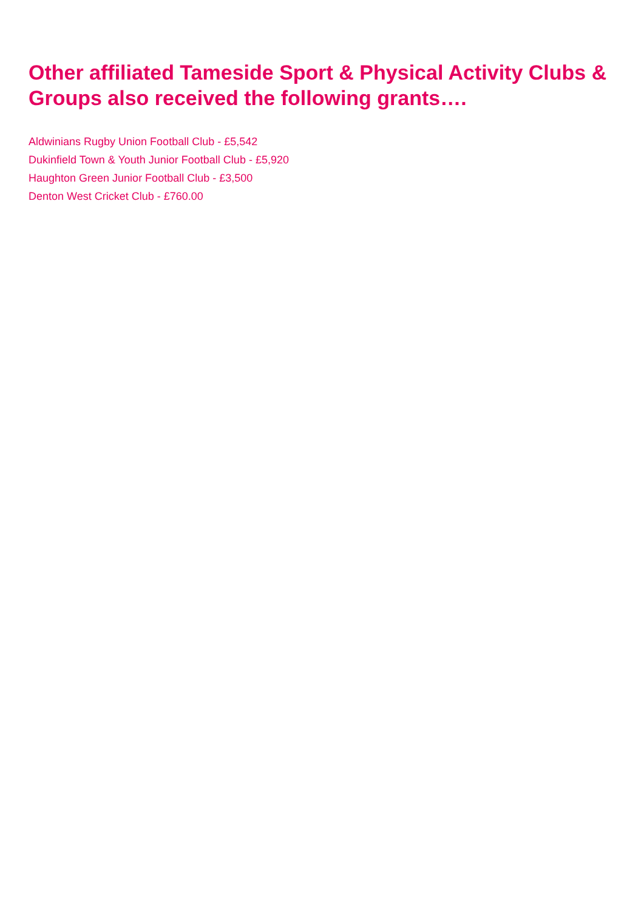Other affiliated Tameside Sport & Physical Activity Clubs & Groups also received the following grants….
Aldwinians Rugby Union Football Club - £5,542
Dukinfield Town & Youth Junior Football Club - £5,920
Haughton Green Junior Football Club - £3,500
Denton West Cricket Club - £760.00